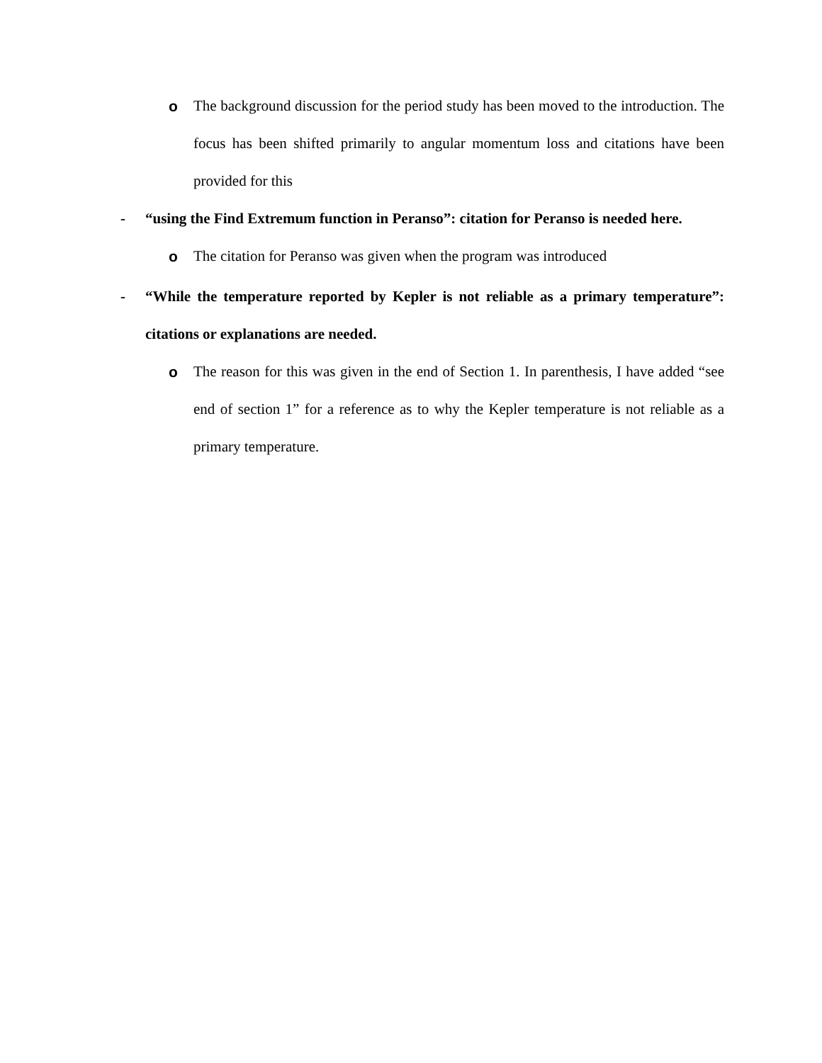o The background discussion for the period study has been moved to the introduction. The focus has been shifted primarily to angular momentum loss and citations have been provided for this
- “using the Find Extremum function in Peranso”: citation for Peranso is needed here.
o The citation for Peranso was given when the program was introduced
- “While the temperature reported by Kepler is not reliable as a primary temperature”: citations or explanations are needed.
o The reason for this was given in the end of Section 1. In parenthesis, I have added “see end of section 1” for a reference as to why the Kepler temperature is not reliable as a primary temperature.